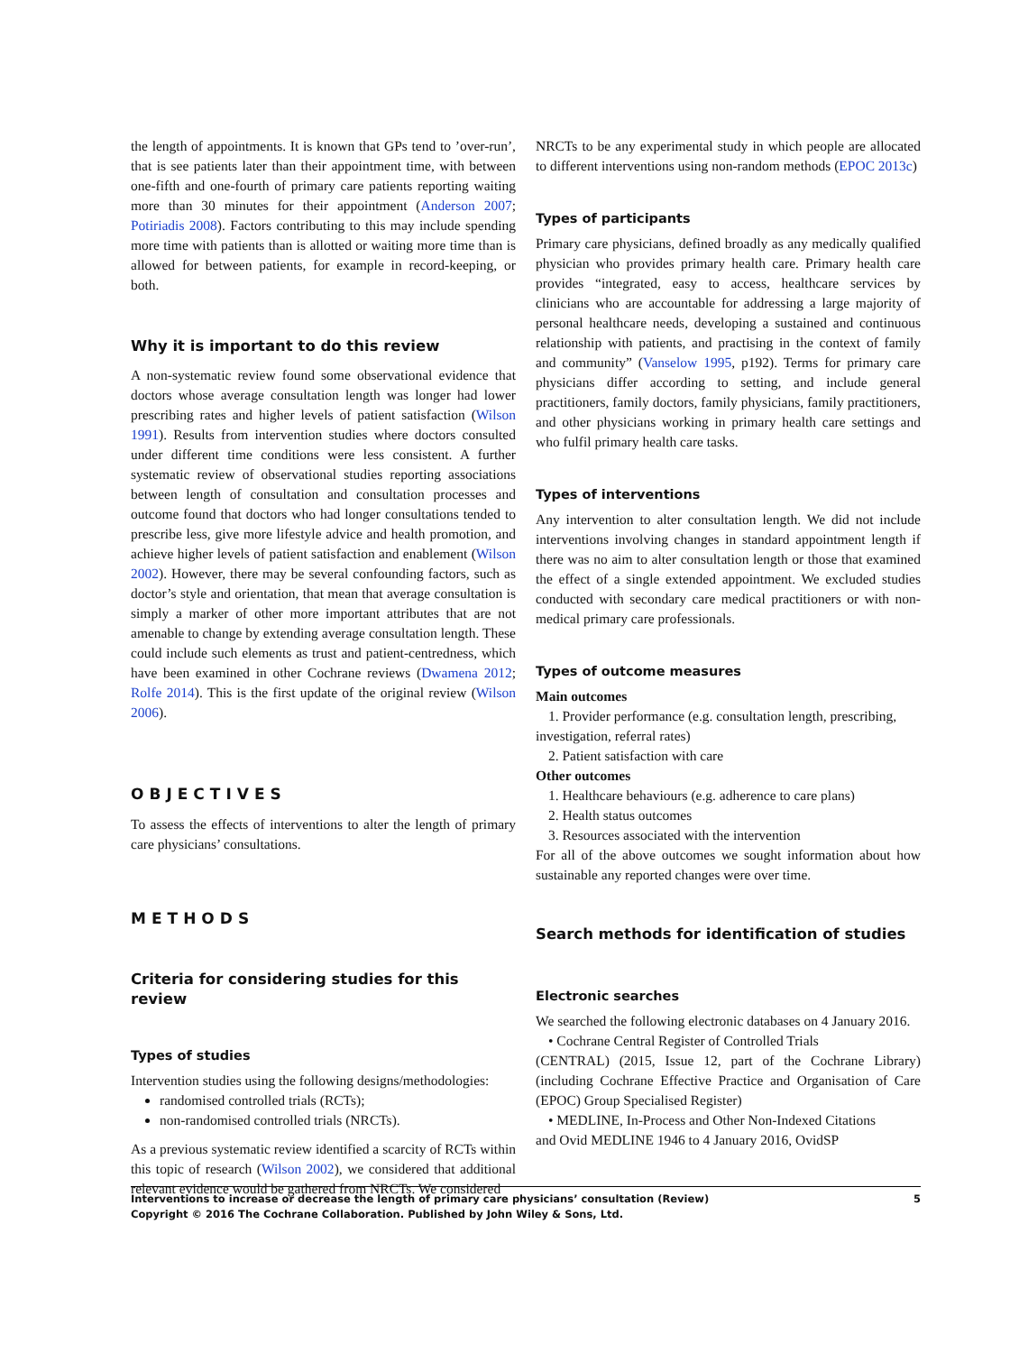the length of appointments. It is known that GPs tend to ’over-run’, that is see patients later than their appointment time, with between one-fifth and one-fourth of primary care patients reporting waiting more than 30 minutes for their appointment (Anderson 2007; Potiriadis 2008). Factors contributing to this may include spending more time with patients than is allotted or waiting more time than is allowed for between patients, for example in record-keeping, or both.
Why it is important to do this review
A non-systematic review found some observational evidence that doctors whose average consultation length was longer had lower prescribing rates and higher levels of patient satisfaction (Wilson 1991). Results from intervention studies where doctors consulted under different time conditions were less consistent. A further systematic review of observational studies reporting associations between length of consultation and consultation processes and outcome found that doctors who had longer consultations tended to prescribe less, give more lifestyle advice and health promotion, and achieve higher levels of patient satisfaction and enablement (Wilson 2002). However, there may be several confounding factors, such as doctor’s style and orientation, that mean that average consultation is simply a marker of other more important attributes that are not amenable to change by extending average consultation length. These could include such elements as trust and patient-centredness, which have been examined in other Cochrane reviews (Dwamena 2012; Rolfe 2014). This is the first update of the original review (Wilson 2006).
OBJECTIVES
To assess the effects of interventions to alter the length of primary care physicians’ consultations.
METHODS
Criteria for considering studies for this review
Types of studies
Intervention studies using the following designs/methodologies:
randomised controlled trials (RCTs);
non-randomised controlled trials (NRCTs).
As a previous systematic review identified a scarcity of RCTs within this topic of research (Wilson 2002), we considered that additional relevant evidence would be gathered from NRCTs. We considered
NRCTs to be any experimental study in which people are allocated to different interventions using non-random methods (EPOC 2013c)
Types of participants
Primary care physicians, defined broadly as any medically qualified physician who provides primary health care. Primary health care provides “integrated, easy to access, healthcare services by clinicians who are accountable for addressing a large majority of personal healthcare needs, developing a sustained and continuous relationship with patients, and practising in the context of family and community” (Vanselow 1995, p192). Terms for primary care physicians differ according to setting, and include general practitioners, family doctors, family physicians, family practitioners, and other physicians working in primary health care settings and who fulfil primary health care tasks.
Types of interventions
Any intervention to alter consultation length. We did not include interventions involving changes in standard appointment length if there was no aim to alter consultation length or those that examined the effect of a single extended appointment. We excluded studies conducted with secondary care medical practitioners or with non-medical primary care professionals.
Types of outcome measures
Main outcomes
1. Provider performance (e.g. consultation length, prescribing,
investigation, referral rates)
2. Patient satisfaction with care
Other outcomes
1. Healthcare behaviours (e.g. adherence to care plans)
2. Health status outcomes
3. Resources associated with the intervention
For all of the above outcomes we sought information about how sustainable any reported changes were over time.
Search methods for identification of studies
Electronic searches
We searched the following electronic databases on 4 January 2016.
• Cochrane Central Register of Controlled Trials
(CENTRAL) (2015, Issue 12, part of the Cochrane Library) (including Cochrane Effective Practice and Organisation of Care (EPOC) Group Specialised Register)
• MEDLINE, In-Process and Other Non-Indexed Citations
and Ovid MEDLINE 1946 to 4 January 2016, OvidSP
Interventions to increase or decrease the length of primary care physicians’ consultation (Review)
Copyright © 2016 The Cochrane Collaboration. Published by John Wiley & Sons, Ltd.
5